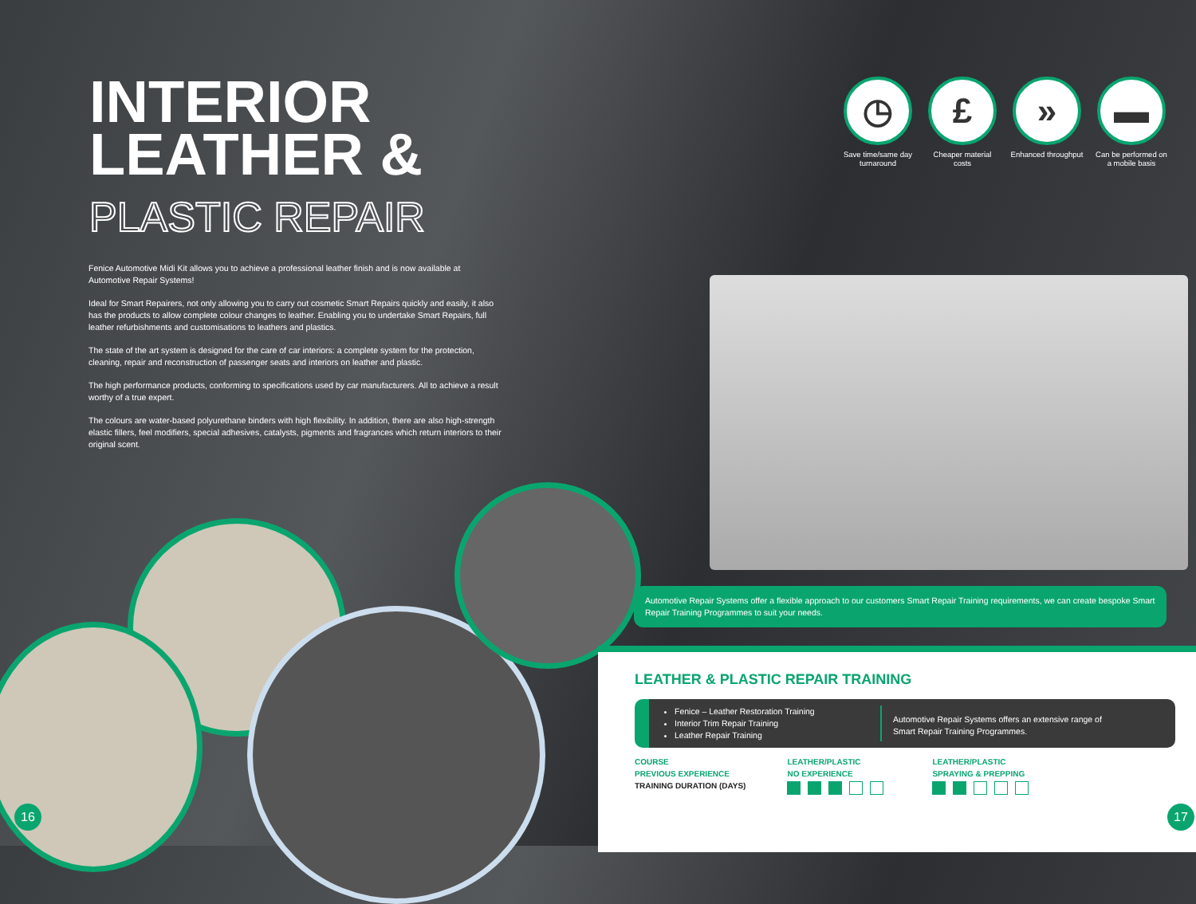INTERIOR
LEATHER &
PLASTIC REPAIR
Fenice Automotive Midi Kit allows you to achieve a professional leather finish and is now available at Automotive Repair Systems!
Ideal for Smart Repairers, not only allowing you to carry out cosmetic Smart Repairs quickly and easily, it also has the products to allow complete colour changes to leather. Enabling you to undertake Smart Repairs, full leather refurbishments and customisations to leathers and plastics.
The state of the art system is designed for the care of car interiors: a complete system for the protection, cleaning, repair and reconstruction of passenger seats and interiors on leather and plastic.
The high performance products, conforming to specifications used by car manufacturers. All to achieve a result worthy of a true expert.
The colours are water-based polyurethane binders with high flexibility. In addition, there are also high-strength elastic fillers, feel modifiers, special adhesives, catalysts, pigments and fragrances which return interiors to their original scent.
16
◷
Save time/same day turnaround
£
Cheaper material costs
»
Enhanced throughput
▬
Can be performed on a mobile basis
Automotive Repair Systems offer a flexible approach to our customers Smart Repair Training requirements, we can create bespoke Smart Repair Training Programmes to suit your needs.
LEATHER & PLASTIC REPAIR TRAINING
Fenice – Leather Restoration Training
Interior Trim Repair Training
Leather Repair Training
Automotive Repair Systems offers an extensive range of Smart Repair Training Programmes.
| COURSE | LEATHER/PLASTIC | LEATHER/PLASTIC |
| PREVIOUS EXPERIENCE | NO EXPERIENCE | SPRAYING & PREPPING |
| TRAINING DURATION (DAYS) | | |
17